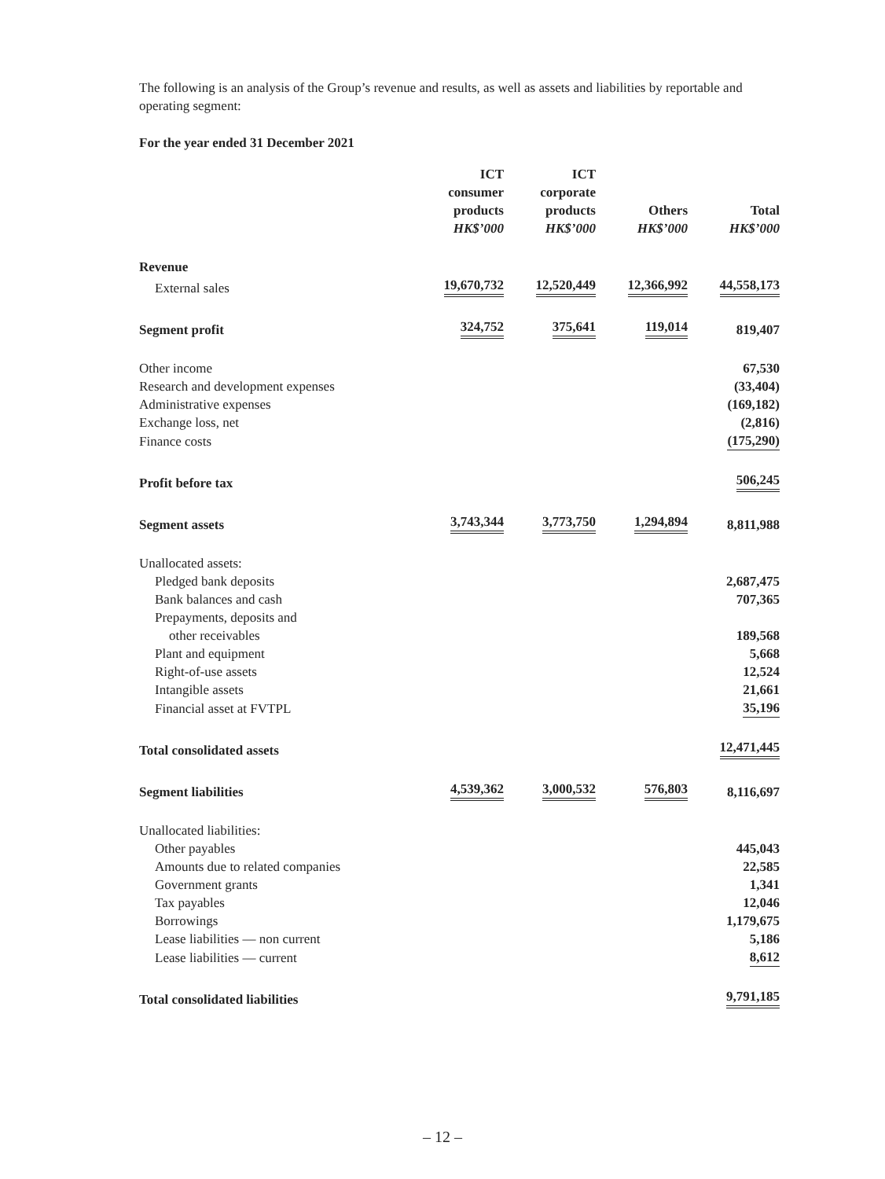The following is an analysis of the Group’s revenue and results, as well as assets and liabilities by reportable and operating segment:
For the year ended 31 December 2021
| | ICT consumer products HK$’000 | ICT corporate products HK$’000 | Others HK$’000 | Total HK$’000 |
| --- | --- | --- | --- | --- |
| Revenue | | | | |
| External sales | 19,670,732 | 12,520,449 | 12,366,992 | 44,558,173 |
| Segment profit | 324,752 | 375,641 | 119,014 | 819,407 |
| Other income | | | | 67,530 |
| Research and development expenses | | | | (33,404) |
| Administrative expenses | | | | (169,182) |
| Exchange loss, net | | | | (2,816) |
| Finance costs | | | | (175,290) |
| Profit before tax | | | | 506,245 |
| Segment assets | 3,743,344 | 3,773,750 | 1,294,894 | 8,811,988 |
| Unallocated assets: | | | | |
| Pledged bank deposits | | | | 2,687,475 |
| Bank balances and cash | | | | 707,365 |
| Prepayments, deposits and | | | | |
| other receivables | | | | 189,568 |
| Plant and equipment | | | | 5,668 |
| Right-of-use assets | | | | 12,524 |
| Intangible assets | | | | 21,661 |
| Financial asset at FVTPL | | | | 35,196 |
| Total consolidated assets | | | | 12,471,445 |
| Segment liabilities | 4,539,362 | 3,000,532 | 576,803 | 8,116,697 |
| Unallocated liabilities: | | | | |
| Other payables | | | | 445,043 |
| Amounts due to related companies | | | | 22,585 |
| Government grants | | | | 1,341 |
| Tax payables | | | | 12,046 |
| Borrowings | | | | 1,179,675 |
| Lease liabilities — non current | | | | 5,186 |
| Lease liabilities — current | | | | 8,612 |
| Total consolidated liabilities | | | | 9,791,185 |
– 12 –